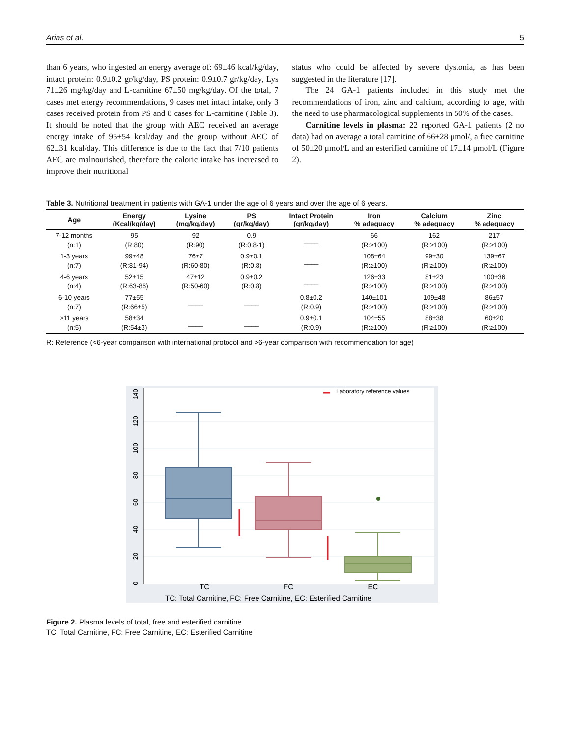Arias et al. 5
than 6 years, who ingested an energy average of: 69±46 kcal/kg/day, intact protein: 0.9±0.2 gr/kg/day, PS protein: 0.9±0.7 gr/kg/day, Lys 71±26 mg/kg/day and L-carnitine 67±50 mg/kg/day. Of the total, 7 cases met energy recommendations, 9 cases met intact intake, only 3 cases received protein from PS and 8 cases for L-carnitine (Table 3). It should be noted that the group with AEC received an average energy intake of 95±54 kcal/day and the group without AEC of 62±31 kcal/day. This difference is due to the fact that 7/10 patients AEC are malnourished, therefore the caloric intake has increased to improve their nutritional
status who could be affected by severe dystonia, as has been suggested in the literature [17].
The 24 GA-1 patients included in this study met the recommendations of iron, zinc and calcium, according to age, with the need to use pharmacological supplements in 50% of the cases.
Carnitine levels in plasma: 22 reported GA-1 patients (2 no data) had on average a total carnitine of 66±28 μmol/, a free carnitine of 50±20 μmol/L and an esterified carnitine of 17±14 μmol/L (Figure 2).
Table 3. Nutritional treatment in patients with GA-1 under the age of 6 years and over the age of 6 years.
| Age | Energy (Kcal/kg/day) | Lysine (mg/kg/day) | PS (gr/kg/day) | Intact Protein (gr/kg/day) | Iron % adequacy | Calcium % adequacy | Zinc % adequacy |
| --- | --- | --- | --- | --- | --- | --- | --- |
| 7-12 months (n:1) | 95 (R:80) | 92 (R:90) | 0.9 (R:0.8-1) | ____ | 66 (R:≥100) | 162 (R:≥100) | 217 (R:≥100) |
| 1-3 years (n:7) | 99±48 (R:81-94) | 76±7 (R:60-80) | 0.9±0.1 (R:0.8) | ____ | 108±64 (R:≥100) | 99±30 (R:≥100) | 139±67 (R:≥100) |
| 4-6 years (n:4) | 52±15 (R:63-86) | 47±12 (R:50-60) | 0.9±0.2 (R:0.8) | ____ | 126±33 (R:≥100) | 81±23 (R:≥100) | 100±36 (R:≥100) |
| 6-10 years (n:7) | 77±55 (R:66±5) | ____ | ____ | 0.8±0.2 (R:0.9) | 140±101 (R:≥100) | 109±48 (R:≥100) | 86±57 (R:≥100) |
| >11 years (n:5) | 58±34 (R:54±3) | ____ | ____ | 0.9±0.1 (R:0.9) | 104±55 (R:≥100) | 88±38 (R:≥100) | 60±20 (R:≥100) |
R: Reference (<6-year comparison with international protocol and >6-year comparison with recommendation for age)
0
20
40
60
80
100
120
140
Laboratory reference values
TC
FC
EC
TC: Total Carnitine, FC: Free Carnitine, EC: Esterified Carnitine
Figure 2. Plasma levels of total, free and esterified carnitine.
TC: Total Carnitine, FC: Free Carnitine, EC: Esterified Carnitine